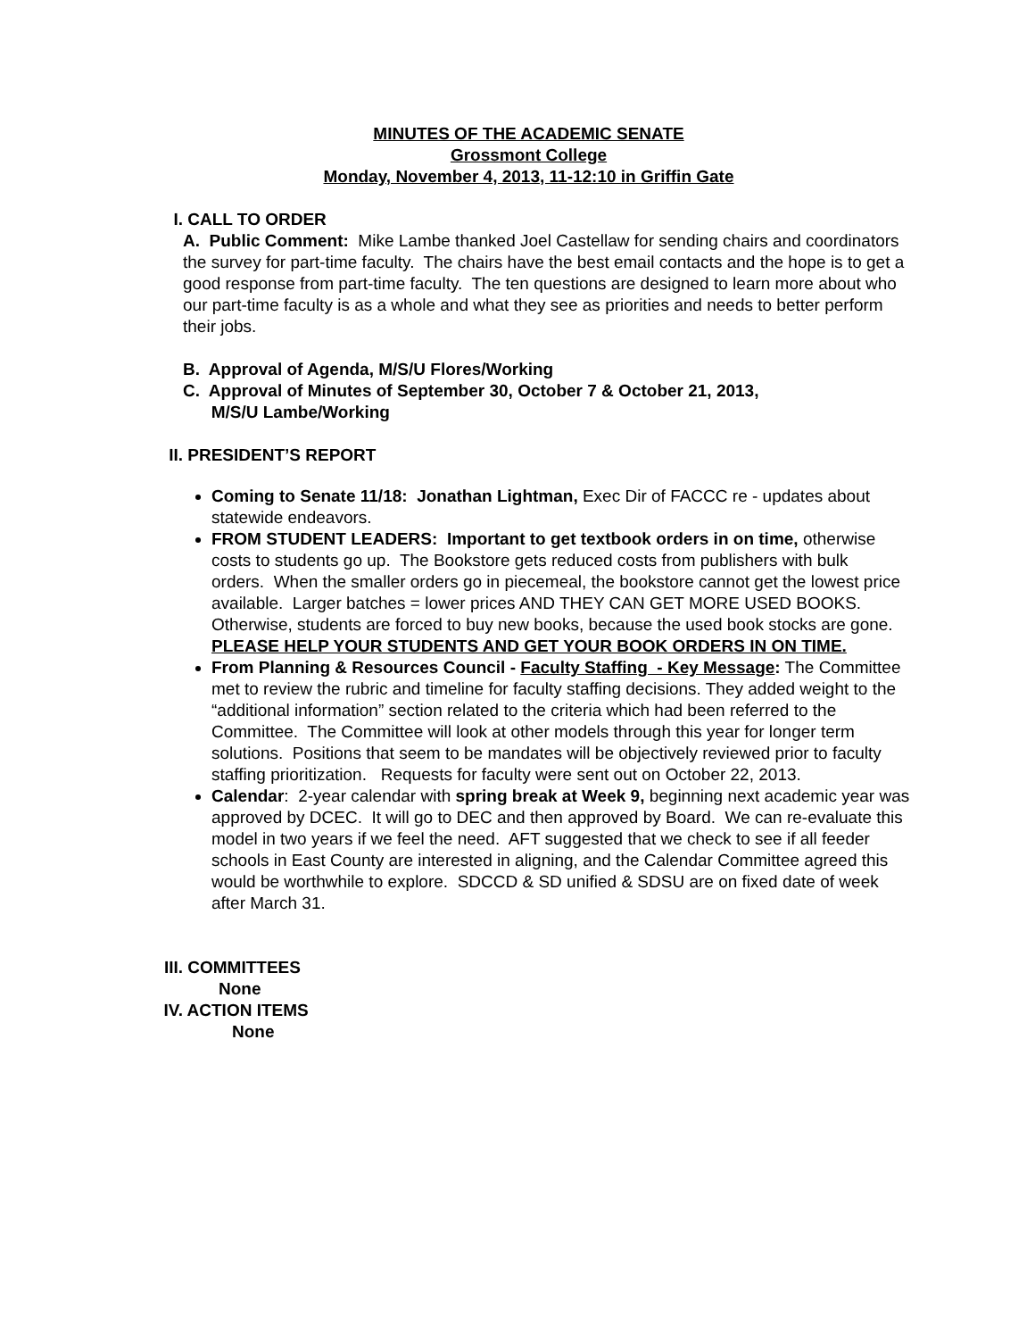MINUTES OF THE ACADEMIC SENATE
Grossmont College
Monday, November 4, 2013, 11-12:10 in Griffin Gate
I. CALL TO ORDER
A. Public Comment: Mike Lambe thanked Joel Castellaw for sending chairs and coordinators the survey for part-time faculty. The chairs have the best email contacts and the hope is to get a good response from part-time faculty. The ten questions are designed to learn more about who our part-time faculty is as a whole and what they see as priorities and needs to better perform their jobs.
B. Approval of Agenda, M/S/U Flores/Working
C. Approval of Minutes of September 30, October 7 & October 21, 2013,
M/S/U Lambe/Working
II. PRESIDENT’S REPORT
Coming to Senate 11/18: Jonathan Lightman, Exec Dir of FACCC re - updates about statewide endeavors.
FROM STUDENT LEADERS: Important to get textbook orders in on time, otherwise costs to students go up. The Bookstore gets reduced costs from publishers with bulk orders. When the smaller orders go in piecemeal, the bookstore cannot get the lowest price available. Larger batches = lower prices AND THEY CAN GET MORE USED BOOKS. Otherwise, students are forced to buy new books, because the used book stocks are gone. PLEASE HELP YOUR STUDENTS AND GET YOUR BOOK ORDERS IN ON TIME.
From Planning & Resources Council - Faculty Staffing - Key Message: The Committee met to review the rubric and timeline for faculty staffing decisions. They added weight to the “additional information” section related to the criteria which had been referred to the Committee. The Committee will look at other models through this year for longer term solutions. Positions that seem to be mandates will be objectively reviewed prior to faculty staffing prioritization. Requests for faculty were sent out on October 22, 2013.
Calendar: 2-year calendar with spring break at Week 9, beginning next academic year was approved by DCEC. It will go to DEC and then approved by Board. We can re-evaluate this model in two years if we feel the need. AFT suggested that we check to see if all feeder schools in East County are interested in aligning, and the Calendar Committee agreed this would be worthwhile to explore. SDCCD & SD unified & SDSU are on fixed date of week after March 31.
III. COMMITTEES
None
IV. ACTION ITEMS
None